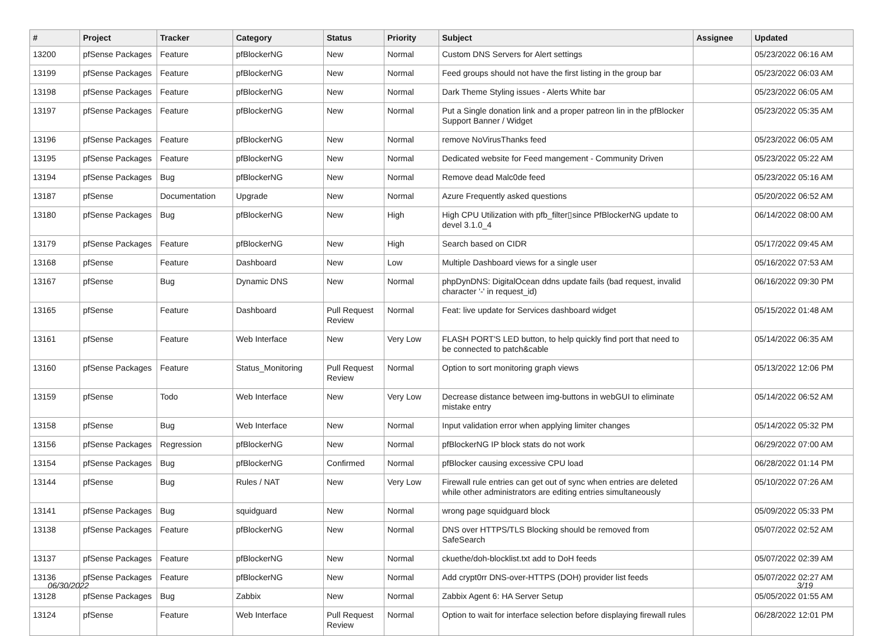| # | Project | Tracker | Category | Status | Priority | Subject | Assignee | Updated |
| --- | --- | --- | --- | --- | --- | --- | --- | --- |
| 13200 | pfSense Packages | Feature | pfBlockerNG | New | Normal | Custom DNS Servers for Alert settings | | 05/23/2022 06:16 AM |
| 13199 | pfSense Packages | Feature | pfBlockerNG | New | Normal | Feed groups should not have the first listing in the group bar | | 05/23/2022 06:03 AM |
| 13198 | pfSense Packages | Feature | pfBlockerNG | New | Normal | Dark Theme Styling issues - Alerts White bar | | 05/23/2022 06:05 AM |
| 13197 | pfSense Packages | Feature | pfBlockerNG | New | Normal | Put a Single donation link and a proper patreon lin in the pfBlocker Support Banner / Widget | | 05/23/2022 05:35 AM |
| 13196 | pfSense Packages | Feature | pfBlockerNG | New | Normal | remove NoVirusThanks feed | | 05/23/2022 06:05 AM |
| 13195 | pfSense Packages | Feature | pfBlockerNG | New | Normal | Dedicated website for Feed mangement - Community Driven | | 05/23/2022 05:22 AM |
| 13194 | pfSense Packages | Bug | pfBlockerNG | New | Normal | Remove dead Malc0de feed | | 05/23/2022 05:16 AM |
| 13187 | pfSense | Documentation | Upgrade | New | Normal | Azure Frequently asked questions | | 05/20/2022 06:52 AM |
| 13180 | pfSense Packages | Bug | pfBlockerNG | New | High | High CPU Utilization with pfb_filter▯since PfBlockerNG update to devel 3.1.0_4 | | 06/14/2022 08:00 AM |
| 13179 | pfSense Packages | Feature | pfBlockerNG | New | High | Search based on CIDR | | 05/17/2022 09:45 AM |
| 13168 | pfSense | Feature | Dashboard | New | Low | Multiple Dashboard views for a single user | | 05/16/2022 07:53 AM |
| 13167 | pfSense | Bug | Dynamic DNS | New | Normal | phpDynDNS: DigitalOcean ddns update fails (bad request, invalid character '-' in request_id) | | 06/16/2022 09:30 PM |
| 13165 | pfSense | Feature | Dashboard | Pull Request Review | Normal | Feat: live update for Services dashboard widget | | 05/15/2022 01:48 AM |
| 13161 | pfSense | Feature | Web Interface | New | Very Low | FLASH PORT'S LED button, to help quickly find port that need to be connected to patch&cable | | 05/14/2022 06:35 AM |
| 13160 | pfSense Packages | Feature | Status_Monitoring | Pull Request Review | Normal | Option to sort monitoring graph views | | 05/13/2022 12:06 PM |
| 13159 | pfSense | Todo | Web Interface | New | Very Low | Decrease distance between img-buttons in webGUI to eliminate mistake entry | | 05/14/2022 06:52 AM |
| 13158 | pfSense | Bug | Web Interface | New | Normal | Input validation error when applying limiter changes | | 05/14/2022 05:32 PM |
| 13156 | pfSense Packages | Regression | pfBlockerNG | New | Normal | pfBlockerNG IP block stats do not work | | 06/29/2022 07:00 AM |
| 13154 | pfSense Packages | Bug | pfBlockerNG | Confirmed | Normal | pfBlocker causing excessive CPU load | | 06/28/2022 01:14 PM |
| 13144 | pfSense | Bug | Rules / NAT | New | Very Low | Firewall rule entries can get out of sync when entries are deleted while other administrators are editing entries simultaneously | | 05/10/2022 07:26 AM |
| 13141 | pfSense Packages | Bug | squidguard | New | Normal | wrong page squidguard block | | 05/09/2022 05:33 PM |
| 13138 | pfSense Packages | Feature | pfBlockerNG | New | Normal | DNS over HTTPS/TLS Blocking should be removed from SafeSearch | | 05/07/2022 02:52 AM |
| 13137 | pfSense Packages | Feature | pfBlockerNG | New | Normal | ckuethe/doh-blocklist.txt add to DoH feeds | | 05/07/2022 02:39 AM |
| 13136 | pfSense Packages | Feature | pfBlockerNG | New | Normal | Add crypt0rr DNS-over-HTTPS (DOH) provider list feeds | | 05/07/2022 02:27 AM |
| 13128 | pfSense Packages | Bug | Zabbix | New | Normal | Zabbix Agent 6: HA Server Setup | | 05/05/2022 01:55 AM |
| 13124 | pfSense | Feature | Web Interface | Pull Request Review | Normal | Option to wait for interface selection before displaying firewall rules | | 06/28/2022 12:01 PM |
06/30/2022 3/19